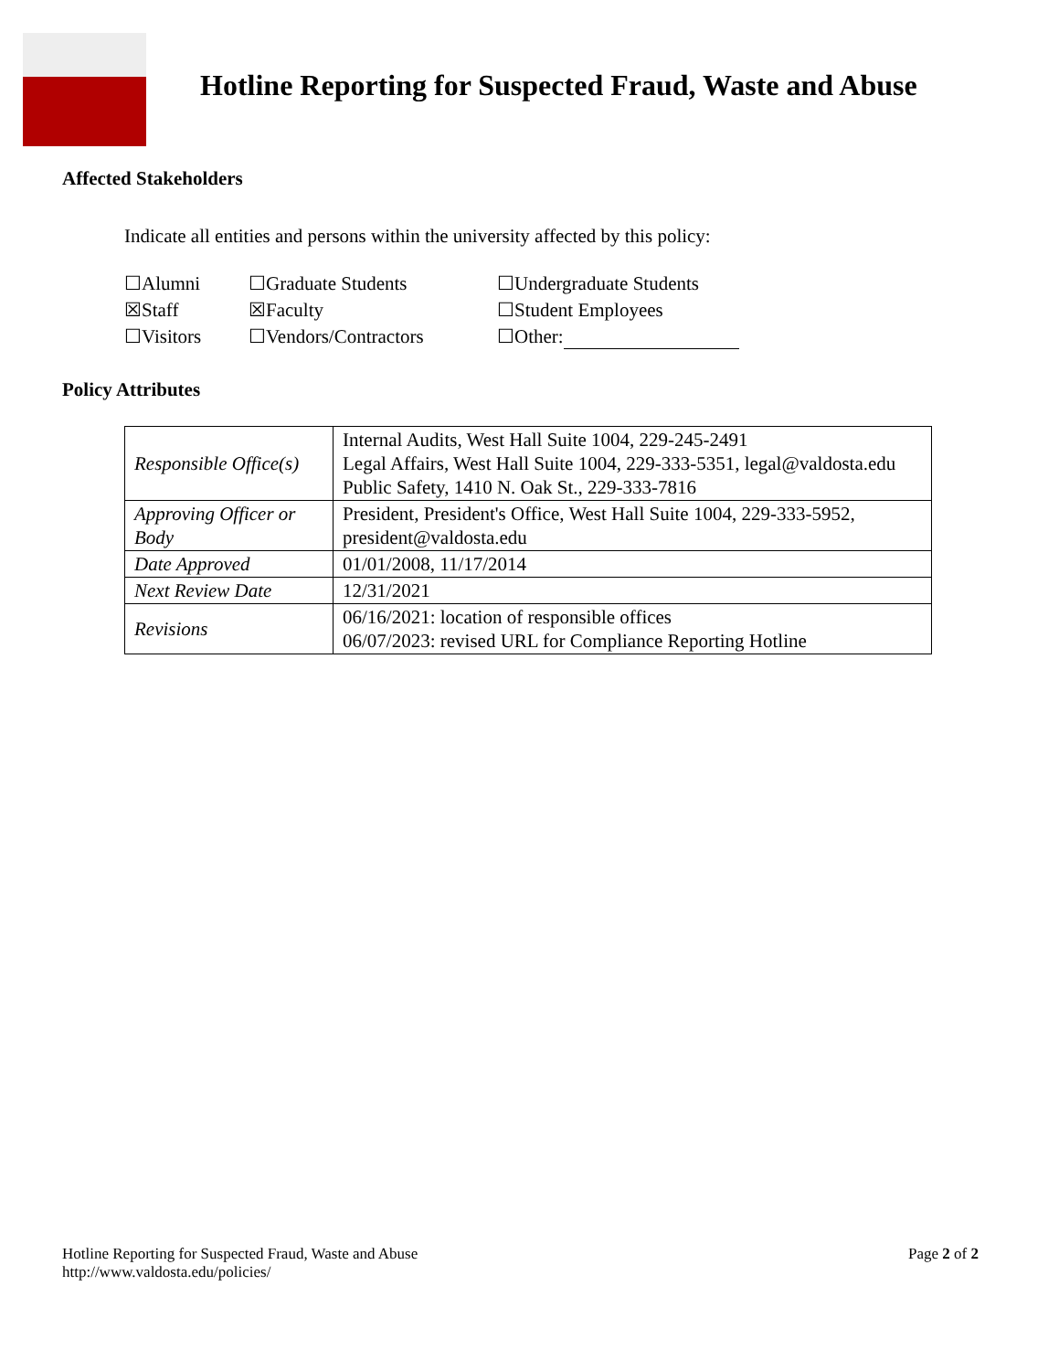Hotline Reporting for Suspected Fraud, Waste and Abuse
Affected Stakeholders
Indicate all entities and persons within the university affected by this policy:
| ☐Alumni | ☐Graduate Students | ☐Undergraduate Students |
| ☒Staff | ☒Faculty | ☐Student Employees |
| ☐Visitors | ☐Vendors/Contractors | ☐Other: |
Policy Attributes
| Responsible Office(s) | Internal Audits, West Hall Suite 1004, 229-245-2491 Legal Affairs, West Hall Suite 1004, 229-333-5351, legal@valdosta.edu Public Safety, 1410 N. Oak St., 229-333-7816 |
| Approving Officer or Body | President, President's Office, West Hall Suite 1004, 229-333-5952, president@valdosta.edu |
| Date Approved | 01/01/2008, 11/17/2014 |
| Next Review Date | 12/31/2021 |
| Revisions | 06/16/2021: location of responsible offices 06/07/2023: revised URL for Compliance Reporting Hotline |
Hotline Reporting for Suspected Fraud, Waste and Abuse
http://www.valdosta.edu/policies/
Page 2 of 2